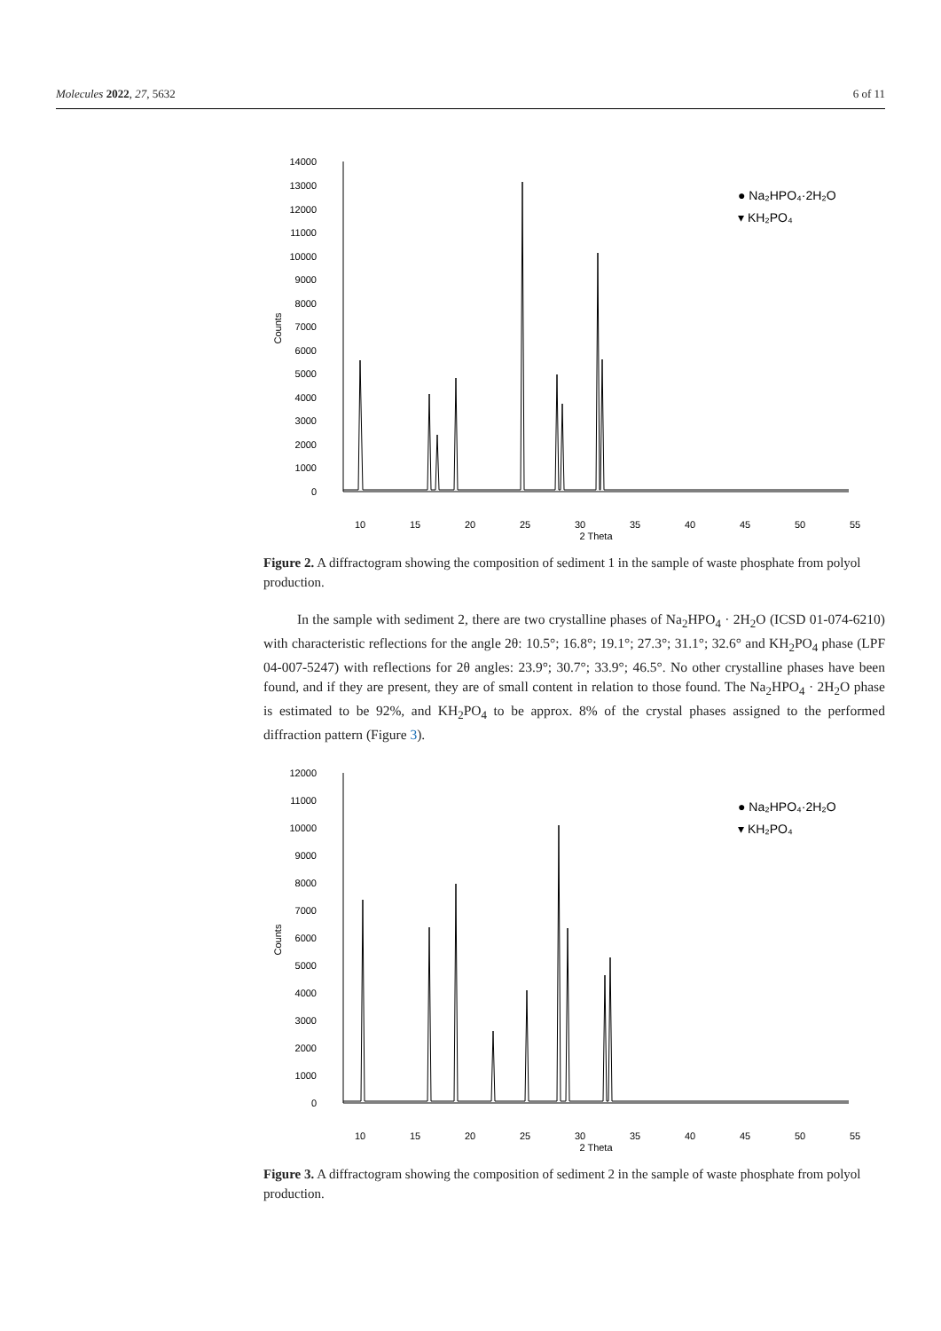Molecules 2022, 27, 5632 6 of 11
14000
13000
12000
11000
10000
9000
8000
7000
6000
5000
4000
3000
2000
1000
0
10
15
20
25
30
35
40
45
50
55
2 Theta
Counts
● Na₂HPO₄·2H₂O
▾ KH₂PO₄
Figure 2. A diffractogram showing the composition of sediment 1 in the sample of waste phosphate from polyol production.
In the sample with sediment 2, there are two crystalline phases of Na<sub>2</sub>HPO<sub>4</sub> · 2H<sub>2</sub>O (ICSD 01-074-6210) with characteristic reflections for the angle 2θ: 10.5°; 16.8°; 19.1°; 27.3°; 31.1°; 32.6° and KH<sub>2</sub>PO<sub>4</sub> phase (LPF 04-007-5247) with reflections for 2θ angles: 23.9°; 30.7°; 33.9°; 46.5°. No other crystalline phases have been found, and if they are present, they are of small content in relation to those found. The Na<sub>2</sub>HPO<sub>4</sub> · 2H<sub>2</sub>O phase is estimated to be 92%, and KH<sub>2</sub>PO<sub>4</sub> to be approx. 8% of the crystal phases assigned to the performed diffraction pattern (Figure 3).
12000
11000
10000
9000
8000
7000
6000
5000
4000
3000
2000
1000
0
10
15
20
25
30
35
40
45
50
55
2 Theta
Counts
● Na₂HPO₄·2H₂O
▾ KH₂PO₄
Figure 3. A diffractogram showing the composition of sediment 2 in the sample of waste phosphate from polyol production.